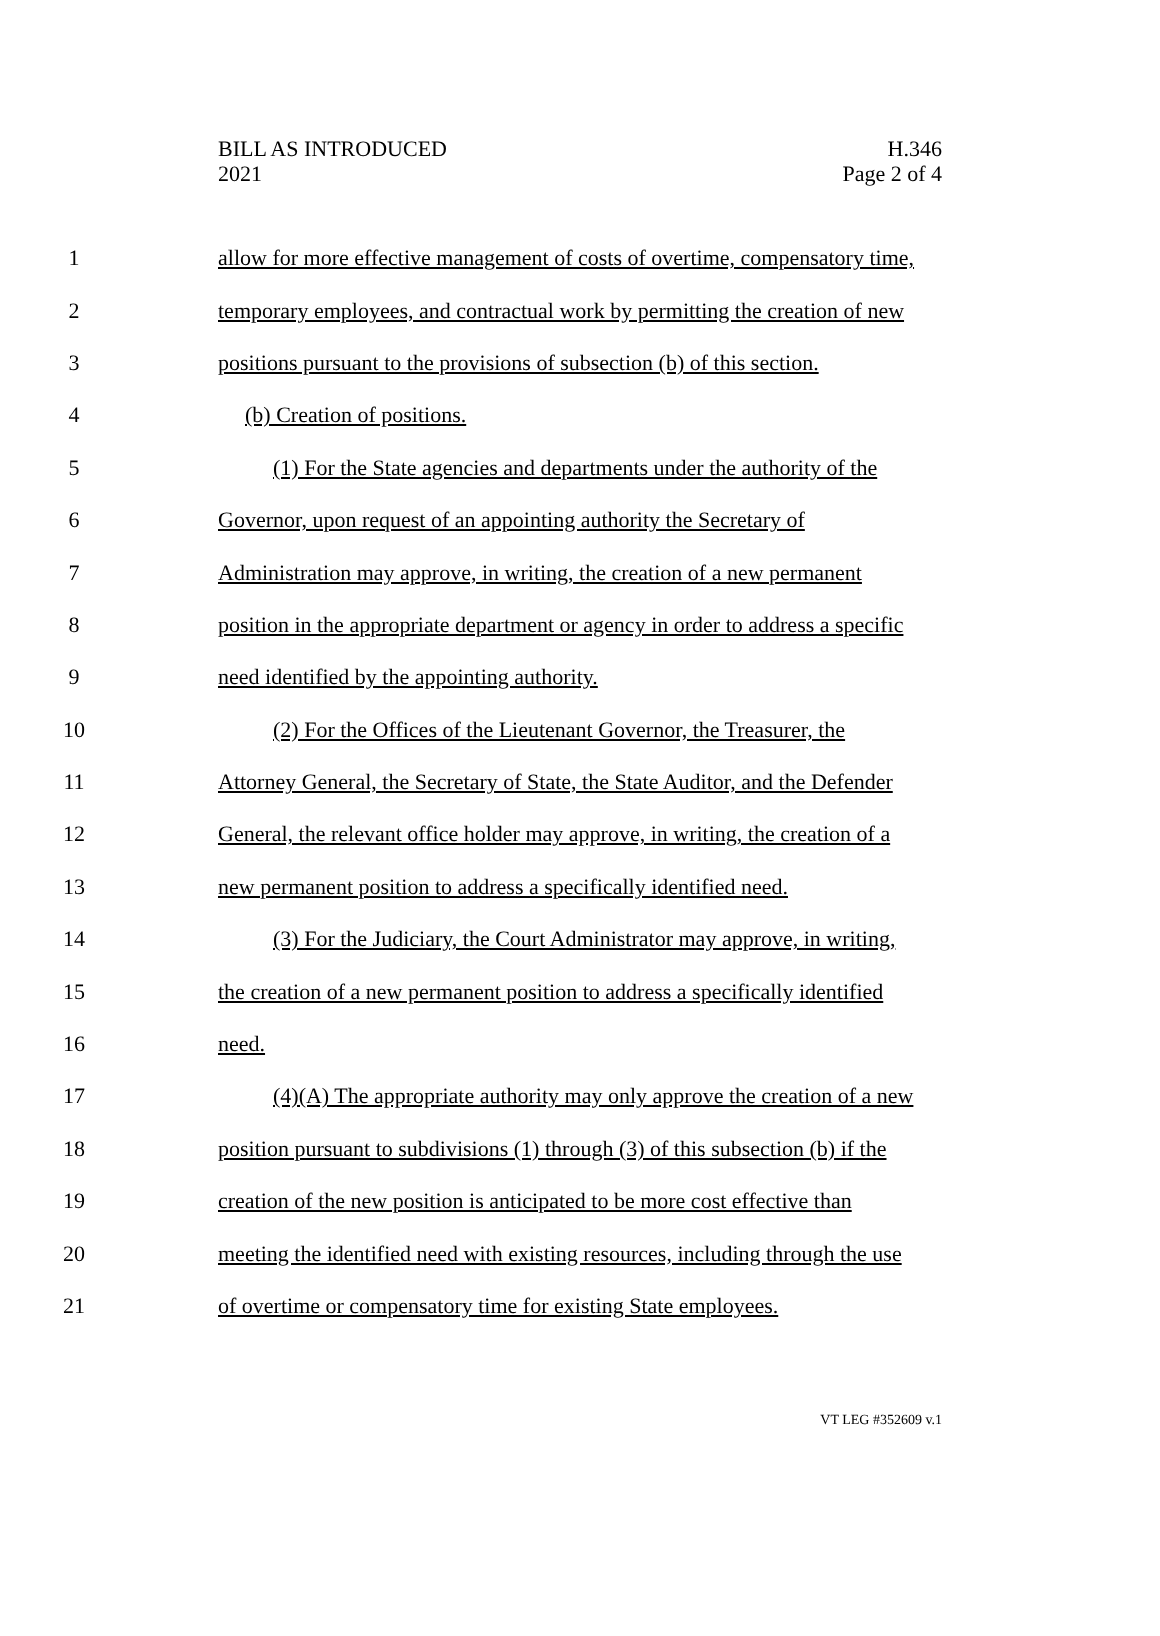BILL AS INTRODUCED
2021
H.346
Page 2 of 4
1 allow for more effective management of costs of overtime, compensatory time,
2 temporary employees, and contractual work by permitting the creation of new
3 positions pursuant to the provisions of subsection (b) of this section.
4 (b) Creation of positions.
5 (1) For the State agencies and departments under the authority of the
6 Governor, upon request of an appointing authority the Secretary of
7 Administration may approve, in writing, the creation of a new permanent
8 position in the appropriate department or agency in order to address a specific
9 need identified by the appointing authority.
10 (2) For the Offices of the Lieutenant Governor, the Treasurer, the
11 Attorney General, the Secretary of State, the State Auditor, and the Defender
12 General, the relevant office holder may approve, in writing, the creation of a
13 new permanent position to address a specifically identified need.
14 (3) For the Judiciary, the Court Administrator may approve, in writing,
15 the creation of a new permanent position to address a specifically identified
16 need.
17 (4)(A) The appropriate authority may only approve the creation of a new
18 position pursuant to subdivisions (1) through (3) of this subsection (b) if the
19 creation of the new position is anticipated to be more cost effective than
20 meeting the identified need with existing resources, including through the use
21 of overtime or compensatory time for existing State employees.
VT LEG #352609 v.1